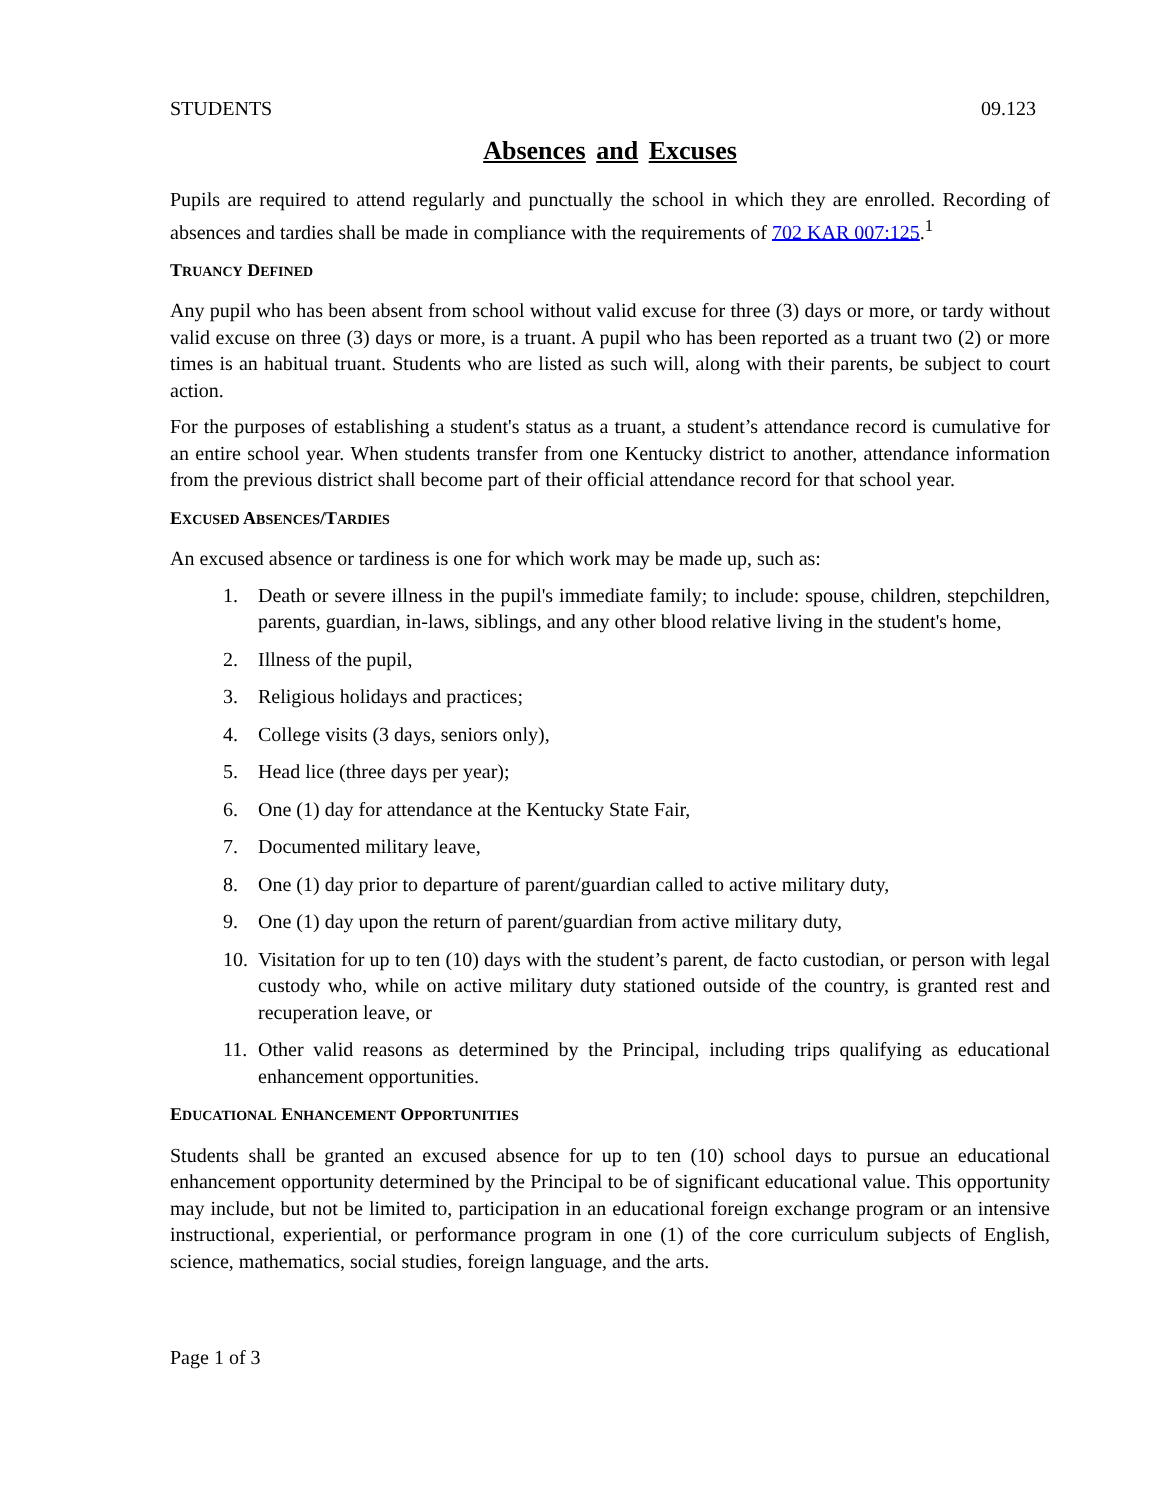STUDENTS 09.123
Absences and Excuses
Pupils are required to attend regularly and punctually the school in which they are enrolled. Recording of absences and tardies shall be made in compliance with the requirements of 702 KAR 007:125.<sup>1</sup>
TRUANCY DEFINED
Any pupil who has been absent from school without valid excuse for three (3) days or more, or tardy without valid excuse on three (3) days or more, is a truant. A pupil who has been reported as a truant two (2) or more times is an habitual truant. Students who are listed as such will, along with their parents, be subject to court action.
For the purposes of establishing a student's status as a truant, a student’s attendance record is cumulative for an entire school year. When students transfer from one Kentucky district to another, attendance information from the previous district shall become part of their official attendance record for that school year.
EXCUSED ABSENCES/TARDIES
An excused absence or tardiness is one for which work may be made up, such as:
1. Death or severe illness in the pupil's immediate family; to include: spouse, children, stepchildren, parents, guardian, in-laws, siblings, and any other blood relative living in the student's home,
2. Illness of the pupil,
3. Religious holidays and practices;
4. College visits (3 days, seniors only),
5. Head lice (three days per year);
6. One (1) day for attendance at the Kentucky State Fair,
7. Documented military leave,
8. One (1) day prior to departure of parent/guardian called to active military duty,
9. One (1) day upon the return of parent/guardian from active military duty,
10. Visitation for up to ten (10) days with the student’s parent, de facto custodian, or person with legal custody who, while on active military duty stationed outside of the country, is granted rest and recuperation leave, or
11. Other valid reasons as determined by the Principal, including trips qualifying as educational enhancement opportunities.
EDUCATIONAL ENHANCEMENT OPPORTUNITIES
Students shall be granted an excused absence for up to ten (10) school days to pursue an educational enhancement opportunity determined by the Principal to be of significant educational value. This opportunity may include, but not be limited to, participation in an educational foreign exchange program or an intensive instructional, experiential, or performance program in one (1) of the core curriculum subjects of English, science, mathematics, social studies, foreign language, and the arts.
Page 1 of 3